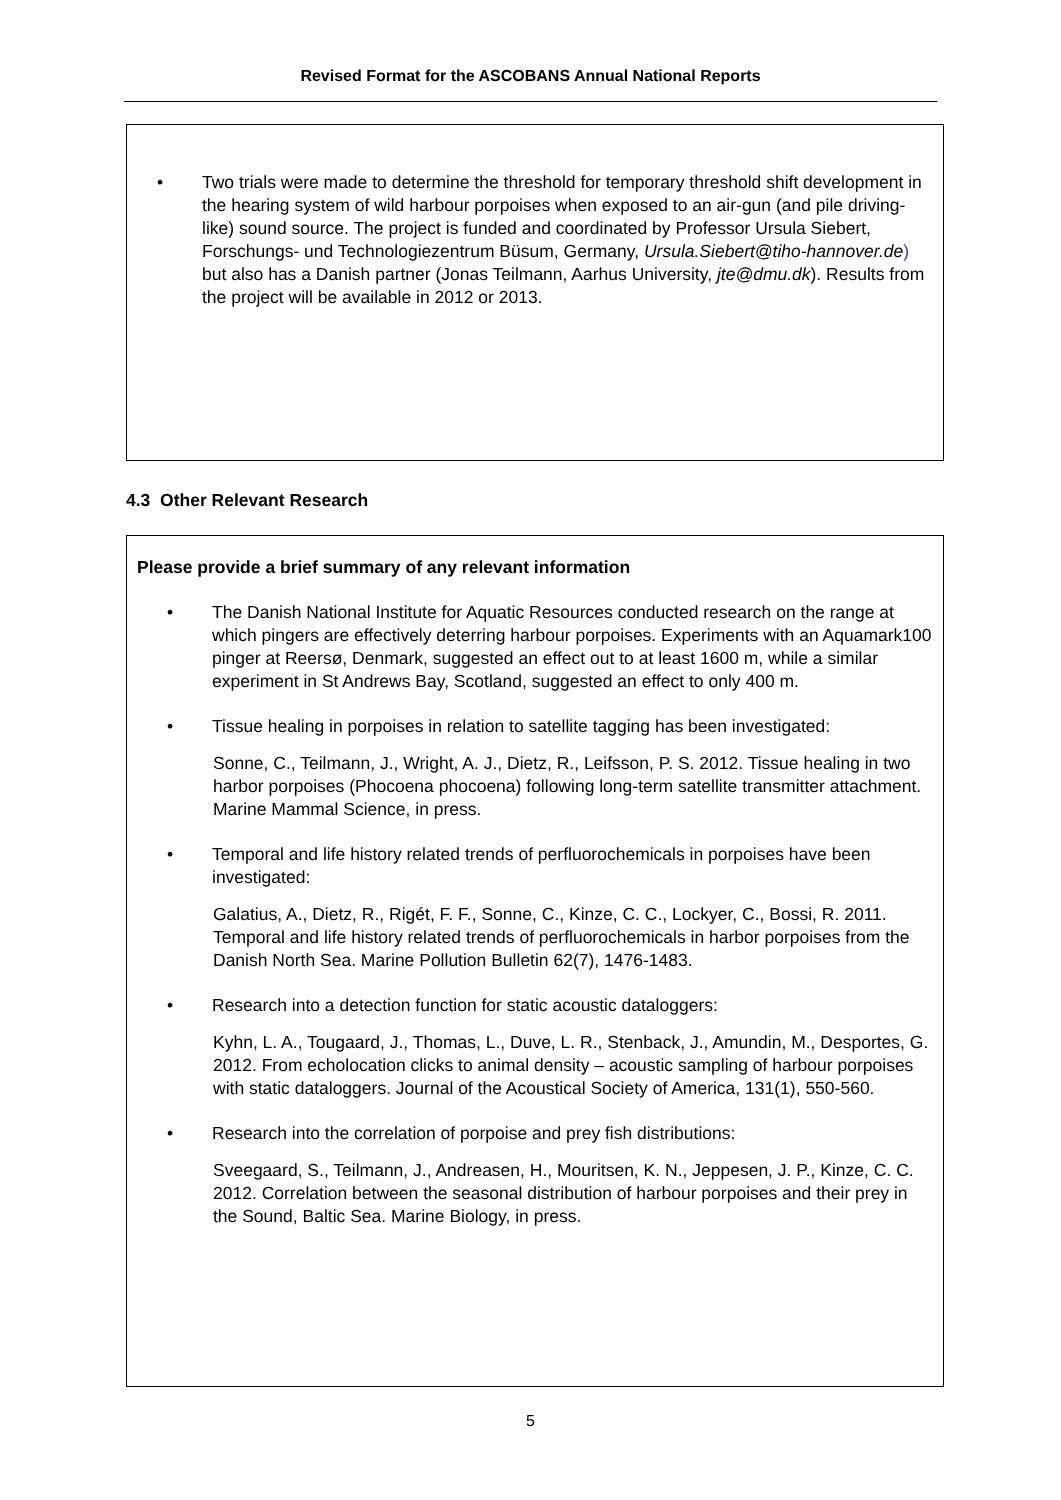Revised Format for the ASCOBANS Annual National Reports
• Two trials were made to determine the threshold for temporary threshold shift development in the hearing system of wild harbour porpoises when exposed to an air-gun (and pile driving-like) sound source. The project is funded and coordinated by Professor Ursula Siebert, Forschungs- und Technologiezentrum Büsum, Germany, Ursula.Siebert@tiho-hannover.de) but also has a Danish partner (Jonas Teilmann, Aarhus University, jte@dmu.dk). Results from the project will be available in 2012 or 2013.
4.3 Other Relevant Research
Please provide a brief summary of any relevant information
• The Danish National Institute for Aquatic Resources conducted research on the range at which pingers are effectively deterring harbour porpoises. Experiments with an Aquamark100 pinger at Reersø, Denmark, suggested an effect out to at least 1600 m, while a similar experiment in St Andrews Bay, Scotland, suggested an effect to only 400 m.
• Tissue healing in porpoises in relation to satellite tagging has been investigated:
Sonne, C., Teilmann, J., Wright, A. J., Dietz, R., Leifsson, P. S. 2012. Tissue healing in two harbor porpoises (Phocoena phocoena) following long-term satellite transmitter attachment. Marine Mammal Science, in press.
• Temporal and life history related trends of perfluorochemicals in porpoises have been investigated:
Galatius, A., Dietz, R., Rigét, F. F., Sonne, C., Kinze, C. C., Lockyer, C., Bossi, R. 2011. Temporal and life history related trends of perfluorochemicals in harbor porpoises from the Danish North Sea. Marine Pollution Bulletin 62(7), 1476-1483.
• Research into a detection function for static acoustic dataloggers:
Kyhn, L. A., Tougaard, J., Thomas, L., Duve, L. R., Stenback, J., Amundin, M., Desportes, G. 2012. From echolocation clicks to animal density – acoustic sampling of harbour porpoises with static dataloggers. Journal of the Acoustical Society of America, 131(1), 550-560.
• Research into the correlation of porpoise and prey fish distributions:
Sveegaard, S., Teilmann, J., Andreasen, H., Mouritsen, K. N., Jeppesen, J. P., Kinze, C. C. 2012. Correlation between the seasonal distribution of harbour porpoises and their prey in the Sound, Baltic Sea. Marine Biology, in press.
5